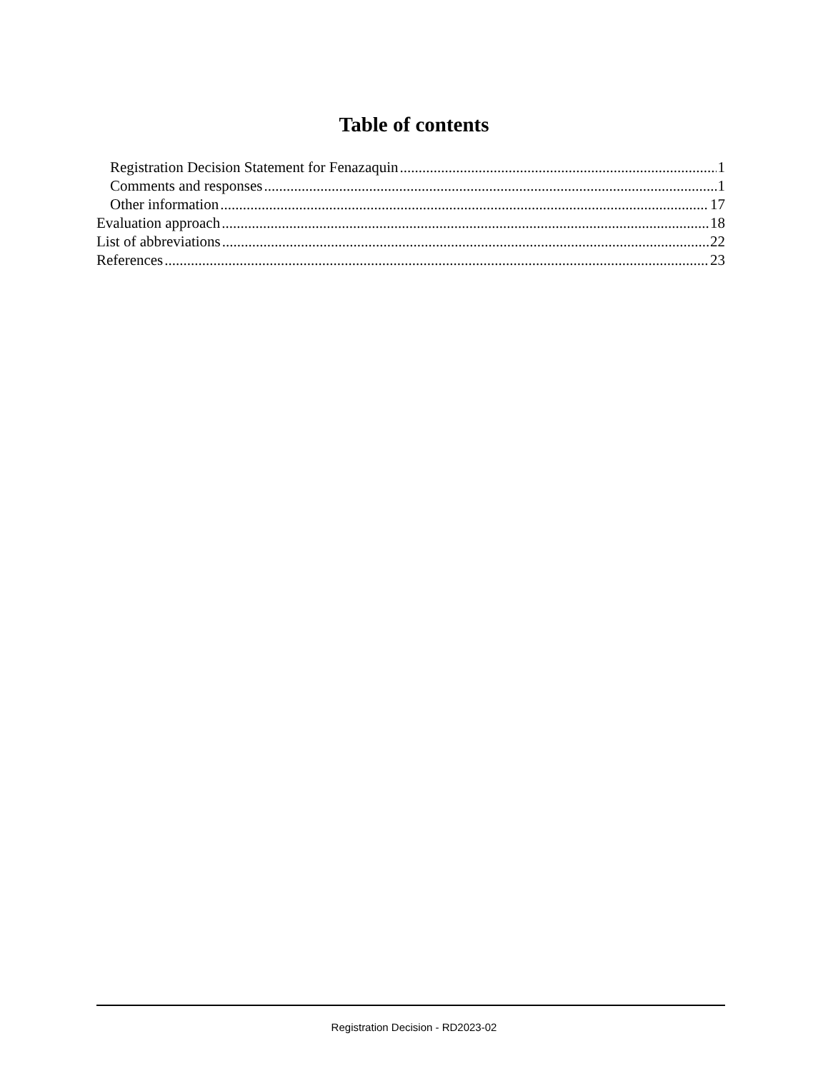Table of contents
Registration Decision Statement for Fenazaquin 1
Comments and responses 1
Other information 17
Evaluation approach 18
List of abbreviations 22
References 23
Registration Decision - RD2023-02